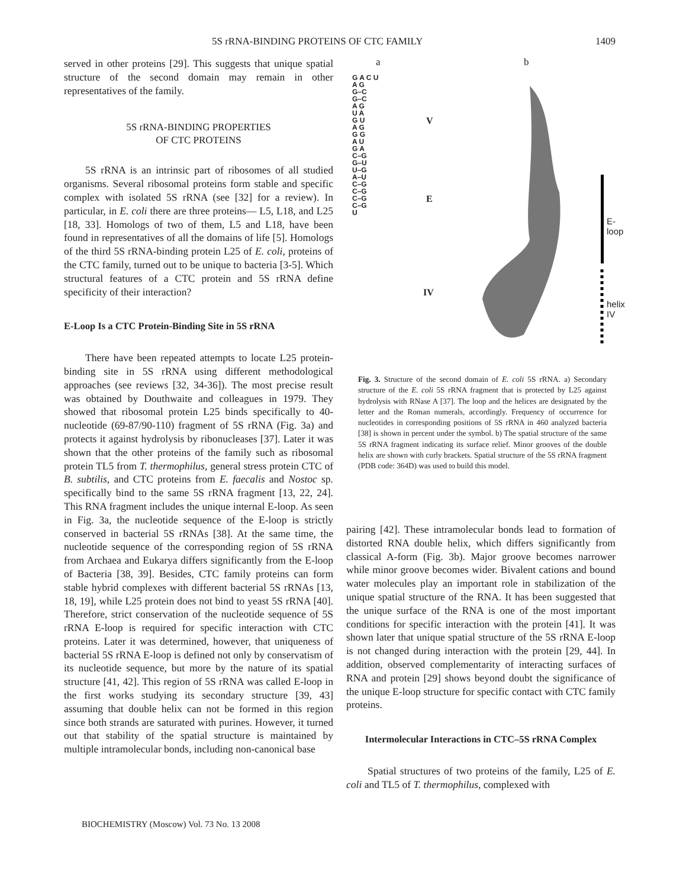5S rRNA-BINDING PROTEINS OF CTC FAMILY 1409
served in other proteins [29]. This suggests that unique spatial structure of the second domain may remain in other representatives of the family.
5S rRNA-BINDING PROPERTIES
OF CTC PROTEINS
5S rRNA is an intrinsic part of ribosomes of all studied organisms. Several ribosomal proteins form stable and specific complex with isolated 5S rRNA (see [32] for a review). In particular, in E. coli there are three proteins— L5, L18, and L25 [18, 33]. Homologs of two of them, L5 and L18, have been found in representatives of all the domains of life [5]. Homologs of the third 5S rRNA-binding protein L25 of E. coli, proteins of the CTC family, turned out to be unique to bacteria [3-5]. Which structural features of a CTC protein and 5S rRNA define specificity of their interaction?
E-Loop Is a CTC Protein-Binding Site in 5S rRNA
There have been repeated attempts to locate L25 protein-binding site in 5S rRNA using different methodological approaches (see reviews [32, 34-36]). The most precise result was obtained by Douthwaite and colleagues in 1979. They showed that ribosomal protein L25 binds specifically to 40-nucleotide (69-87/90-110) fragment of 5S rRNA (Fig. 3a) and protects it against hydrolysis by ribonucleases [37]. Later it was shown that the other proteins of the family such as ribosomal protein TL5 from T. thermophilus, general stress protein CTC of B. subtilis, and CTC proteins from E. faecalis and Nostoc sp. specifically bind to the same 5S rRNA fragment [13, 22, 24]. This RNA fragment includes the unique internal E-loop. As seen in Fig. 3a, the nucleotide sequence of the E-loop is strictly conserved in bacterial 5S rRNAs [38]. At the same time, the nucleotide sequence of the corresponding region of 5S rRNA from Archaea and Eukarya differs significantly from the E-loop of Bacteria [38, 39]. Besides, CTC family proteins can form stable hybrid complexes with different bacterial 5S rRNAs [13, 18, 19], while L25 protein does not bind to yeast 5S rRNA [40]. Therefore, strict conservation of the nucleotide sequence of 5S rRNA E-loop is required for specific interaction with CTC proteins. Later it was determined, however, that uniqueness of bacterial 5S rRNA E-loop is defined not only by conservatism of its nucleotide sequence, but more by the nature of its spatial structure [41, 42]. This region of 5S rRNA was called E-loop in the first works studying its secondary structure [39, 43] assuming that double helix can not be formed in this region since both strands are saturated with purines. However, it turned out that stability of the spatial structure is maintained by multiple intramolecular bonds, including non-canonical base
a b
G A C U
A G
G–C
G–C
A G
U A
G U
A G
G G
A U
G A
C–G
G–U
U–G
A–U
C–G
C–G
C–G
C–G
U
V
E
IV
E-loop
helix IV
Fig. 3. Structure of the second domain of E. coli 5S rRNA. a) Secondary structure of the E. coli 5S rRNA fragment that is protected by L25 against hydrolysis with RNase A [37]. The loop and the helices are designated by the letter and the Roman numerals, accordingly. Frequency of occurrence for nucleotides in corresponding positions of 5S rRNA in 460 analyzed bacteria [38] is shown in percent under the symbol. b) The spatial structure of the same 5S rRNA fragment indicating its surface relief. Minor grooves of the double helix are shown with curly brackets. Spatial structure of the 5S rRNA fragment (PDB code: 364D) was used to build this model.
pairing [42]. These intramolecular bonds lead to formation of distorted RNA double helix, which differs significantly from classical A-form (Fig. 3b). Major groove becomes narrower while minor groove becomes wider. Bivalent cations and bound water molecules play an important role in stabilization of the unique spatial structure of the RNA. It has been suggested that the unique surface of the RNA is one of the most important conditions for specific interaction with the protein [41]. It was shown later that unique spatial structure of the 5S rRNA E-loop is not changed during interaction with the protein [29, 44]. In addition, observed complementarity of interacting surfaces of RNA and protein [29] shows beyond doubt the significance of the unique E-loop structure for specific contact with CTC family proteins.
Intermolecular Interactions in CTC–5S rRNA Complex
Spatial structures of two proteins of the family, L25 of E. coli and TL5 of T. thermophilus, complexed with
BIOCHEMISTRY (Moscow) Vol. 73 No. 13 2008